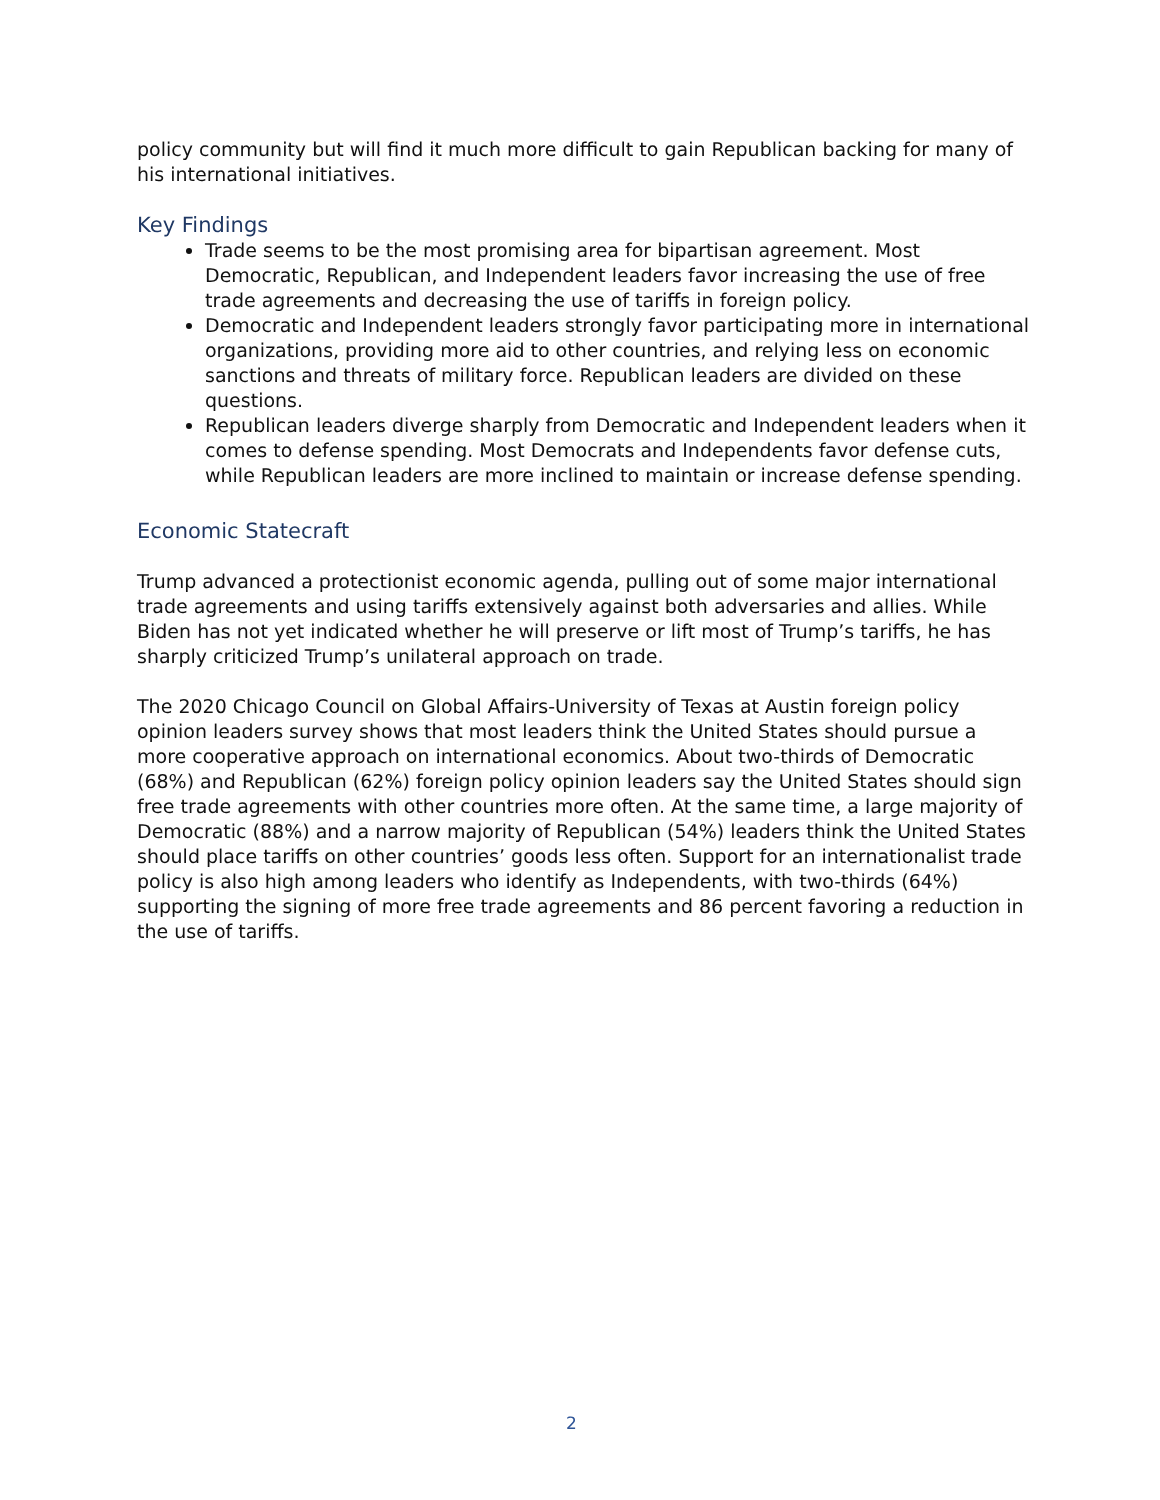policy community but will find it much more difficult to gain Republican backing for many of his international initiatives.
Key Findings
Trade seems to be the most promising area for bipartisan agreement. Most Democratic, Republican, and Independent leaders favor increasing the use of free trade agreements and decreasing the use of tariffs in foreign policy.
Democratic and Independent leaders strongly favor participating more in international organizations, providing more aid to other countries, and relying less on economic sanctions and threats of military force. Republican leaders are divided on these questions.
Republican leaders diverge sharply from Democratic and Independent leaders when it comes to defense spending. Most Democrats and Independents favor defense cuts, while Republican leaders are more inclined to maintain or increase defense spending.
Economic Statecraft
Trump advanced a protectionist economic agenda, pulling out of some major international trade agreements and using tariffs extensively against both adversaries and allies. While Biden has not yet indicated whether he will preserve or lift most of Trump’s tariffs, he has sharply criticized Trump’s unilateral approach on trade.
The 2020 Chicago Council on Global Affairs-University of Texas at Austin foreign policy opinion leaders survey shows that most leaders think the United States should pursue a more cooperative approach on international economics. About two-thirds of Democratic (68%) and Republican (62%) foreign policy opinion leaders say the United States should sign free trade agreements with other countries more often. At the same time, a large majority of Democratic (88%) and a narrow majority of Republican (54%) leaders think the United States should place tariffs on other countries’ goods less often. Support for an internationalist trade policy is also high among leaders who identify as Independents, with two-thirds (64%) supporting the signing of more free trade agreements and 86 percent favoring a reduction in the use of tariffs.
2